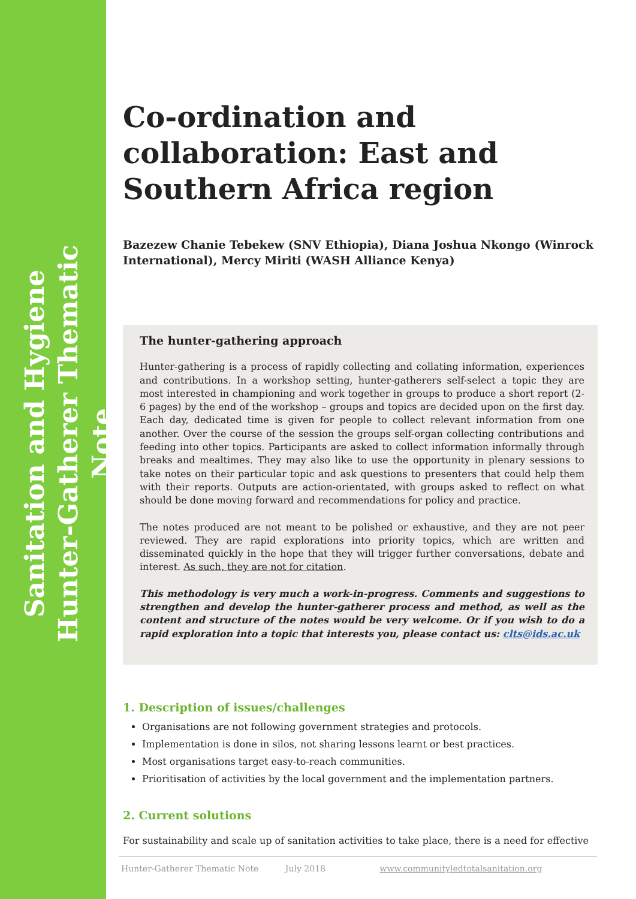Sanitation and Hygiene
Hunter-Gatherer Thematic Note
Co-ordination and collaboration: East and Southern Africa region
Bazezew Chanie Tebekew (SNV Ethiopia), Diana Joshua Nkongo (Winrock International), Mercy Miriti (WASH Alliance Kenya)
The hunter-gathering approach
Hunter-gathering is a process of rapidly collecting and collating information, experiences and contributions. In a workshop setting, hunter-gatherers self-select a topic they are most interested in championing and work together in groups to produce a short report (2-6 pages) by the end of the workshop – groups and topics are decided upon on the first day. Each day, dedicated time is given for people to collect relevant information from one another. Over the course of the session the groups self-organ collecting contributions and feeding into other topics. Participants are asked to collect information informally through breaks and mealtimes. They may also like to use the opportunity in plenary sessions to take notes on their particular topic and ask questions to presenters that could help them with their reports. Outputs are action-orientated, with groups asked to reflect on what should be done moving forward and recommendations for policy and practice.
The notes produced are not meant to be polished or exhaustive, and they are not peer reviewed. They are rapid explorations into priority topics, which are written and disseminated quickly in the hope that they will trigger further conversations, debate and interest. As such, they are not for citation.
This methodology is very much a work-in-progress. Comments and suggestions to strengthen and develop the hunter-gatherer process and method, as well as the content and structure of the notes would be very welcome. Or if you wish to do a rapid exploration into a topic that interests you, please contact us: clts@ids.ac.uk
1. Description of issues/challenges
Organisations are not following government strategies and protocols.
Implementation is done in silos, not sharing lessons learnt or best practices.
Most organisations target easy-to-reach communities.
Prioritisation of activities by the local government and the implementation partners.
2. Current solutions
For sustainability and scale up of sanitation activities to take place, there is a need for effective
Hunter-Gatherer Thematic Note July 2018 www.communityledtotalsanitation.org